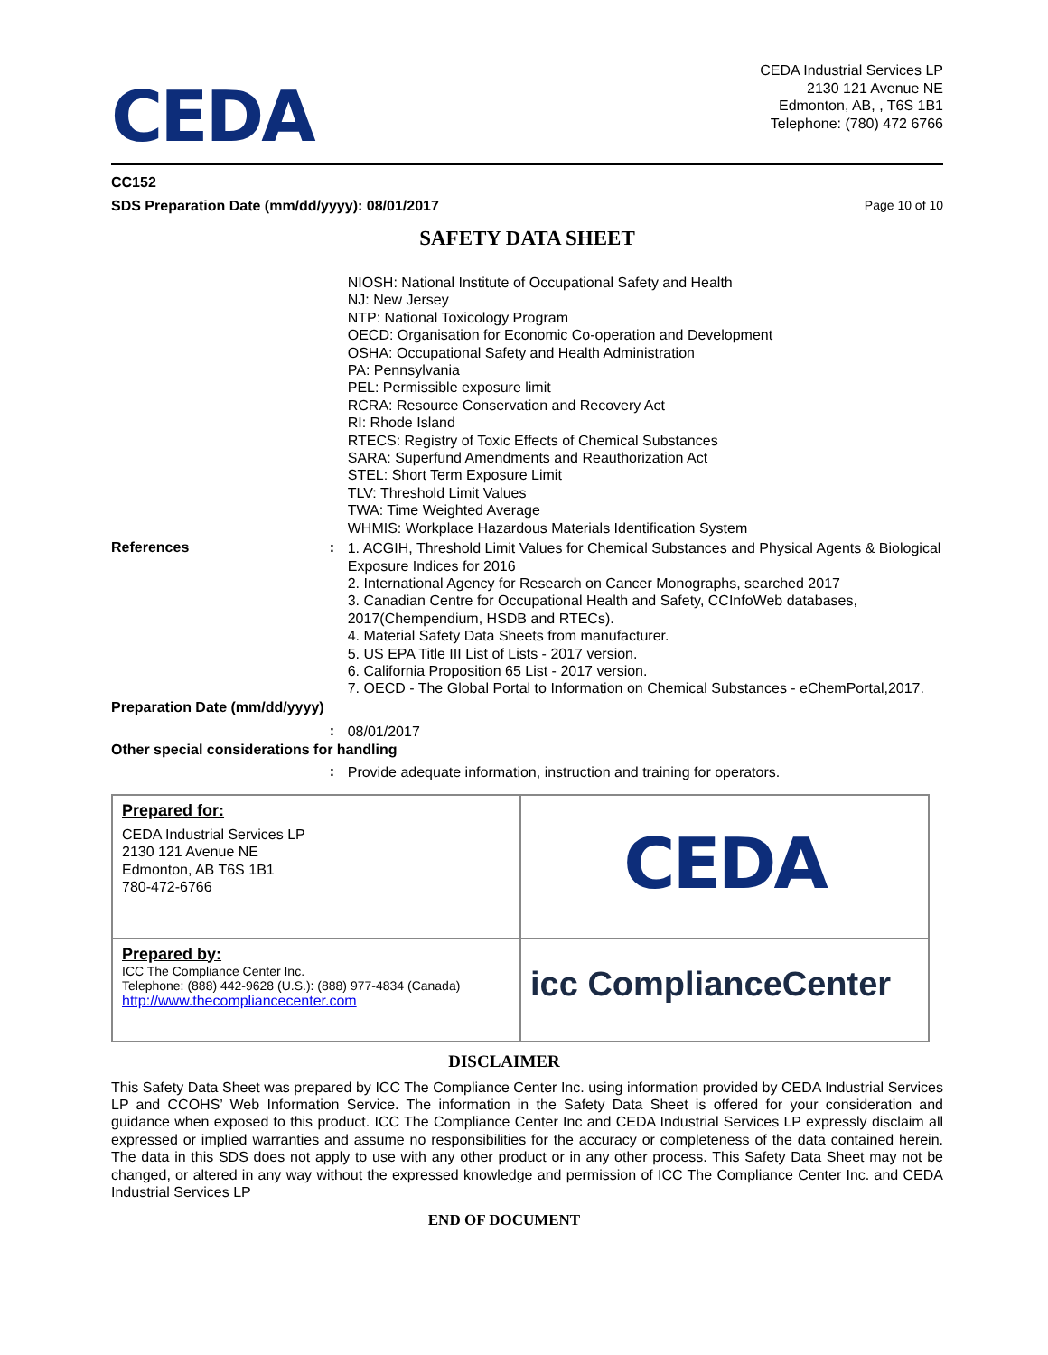CEDA
CEDA Industrial Services LP
2130 121 Avenue NE
Edmonton, AB, , T6S 1B1
Telephone: (780) 472 6766
CC152
SDS Preparation Date (mm/dd/yyyy): 08/01/2017 Page 10 of 10
SAFETY DATA SHEET
NIOSH: National Institute of Occupational Safety and Health
NJ: New Jersey
NTP: National Toxicology Program
OECD: Organisation for Economic Co-operation and Development
OSHA: Occupational Safety and Health Administration
PA: Pennsylvania
PEL: Permissible exposure limit
RCRA: Resource Conservation and Recovery Act
RI: Rhode Island
RTECS: Registry of Toxic Effects of Chemical Substances
SARA: Superfund Amendments and Reauthorization Act
STEL: Short Term Exposure Limit
TLV: Threshold Limit Values
TWA: Time Weighted Average
WHMIS: Workplace Hazardous Materials Identification System
References :
1. ACGIH, Threshold Limit Values for Chemical Substances and Physical Agents & Biological Exposure Indices for 2016
2. International Agency for Research on Cancer Monographs, searched 2017
3. Canadian Centre for Occupational Health and Safety, CCInfoWeb databases, 2017(Chempendium, HSDB and RTECs).
4. Material Safety Data Sheets from manufacturer.
5. US EPA Title III List of Lists - 2017 version.
6. California Proposition 65 List - 2017 version.
7. OECD - The Global Portal to Information on Chemical Substances - eChemPortal,2017.
Preparation Date (mm/dd/yyyy)
:
08/01/2017
Other special considerations for handling
:
Provide adequate information, instruction and training for operators.
| Prepared for: CEDA Industrial Services LP 2130 121 Avenue NE Edmonton, AB T6S 1B1 780-472-6766 | CEDA |
| Prepared by: ICC The Compliance Center Inc. Telephone: (888) 442-9628 (U.S.): (888) 977-4834 (Canada) http://www.thecompliancecenter.com | icc ComplianceCenter |
DISCLAIMER
This Safety Data Sheet was prepared by ICC The Compliance Center Inc. using information provided by CEDA Industrial Services LP and CCOHS’ Web Information Service. The information in the Safety Data Sheet is offered for your consideration and guidance when exposed to this product. ICC The Compliance Center Inc and CEDA Industrial Services LP expressly disclaim all expressed or implied warranties and assume no responsibilities for the accuracy or completeness of the data contained herein. The data in this SDS does not apply to use with any other product or in any other process. This Safety Data Sheet may not be changed, or altered in any way without the expressed knowledge and permission of ICC The Compliance Center Inc. and CEDA Industrial Services LP
END OF DOCUMENT